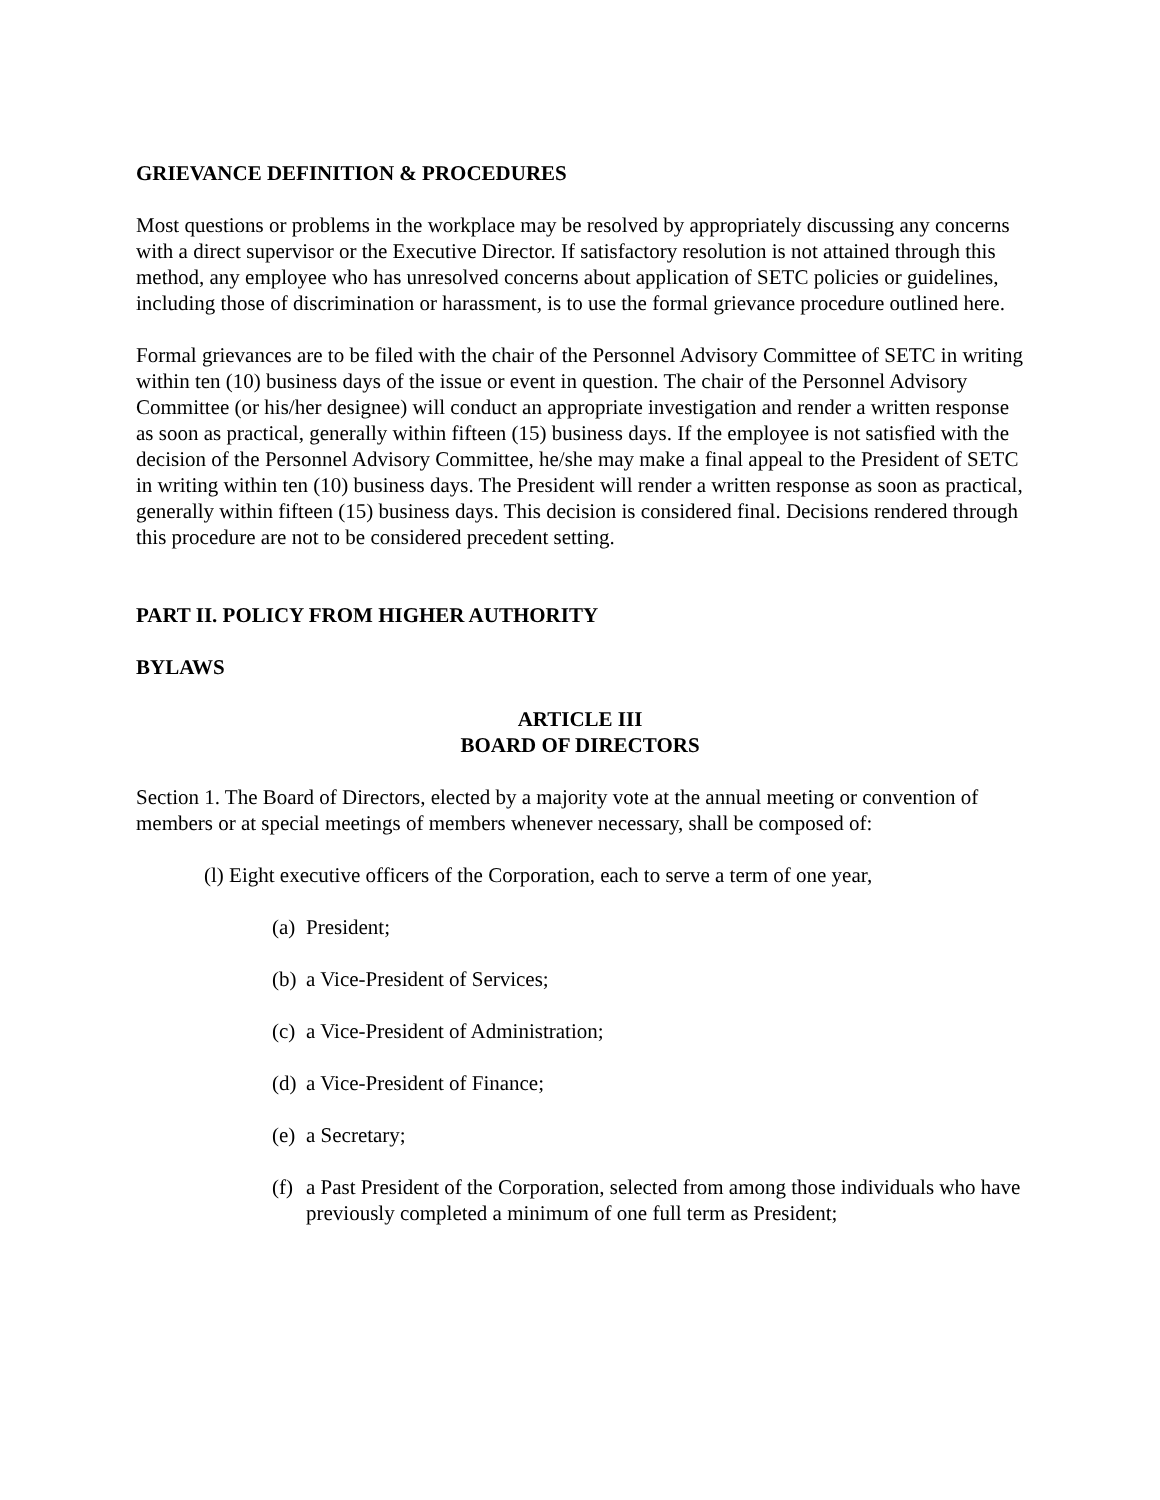GRIEVANCE DEFINITION & PROCEDURES
Most questions or problems in the workplace may be resolved by appropriately discussing any concerns with a direct supervisor or the Executive Director. If satisfactory resolution is not attained through this method, any employee who has unresolved concerns about application of SETC policies or guidelines, including those of discrimination or harassment, is to use the formal grievance procedure outlined here.
Formal grievances are to be filed with the chair of the Personnel Advisory Committee of SETC in writing within ten (10) business days of the issue or event in question. The chair of the Personnel Advisory Committee (or his/her designee) will conduct an appropriate investigation and render a written response as soon as practical, generally within fifteen (15) business days. If the employee is not satisfied with the decision of the Personnel Advisory Committee, he/she may make a final appeal to the President of SETC in writing within ten (10) business days. The President will render a written response as soon as practical, generally within fifteen (15) business days. This decision is considered final. Decisions rendered through this procedure are not to be considered precedent setting.
PART II. POLICY FROM HIGHER AUTHORITY
BYLAWS
ARTICLE III
BOARD OF DIRECTORS
Section 1. The Board of Directors, elected by a majority vote at the annual meeting or convention of members or at special meetings of members whenever necessary, shall be composed of:
(l) Eight executive officers of the Corporation, each to serve a term of one year,
(a) President;
(b) a Vice-President of Services;
(c) a Vice-President of Administration;
(d) a Vice-President of Finance;
(e) a Secretary;
(f) a Past President of the Corporation, selected from among those individuals who have previously completed a minimum of one full term as President;